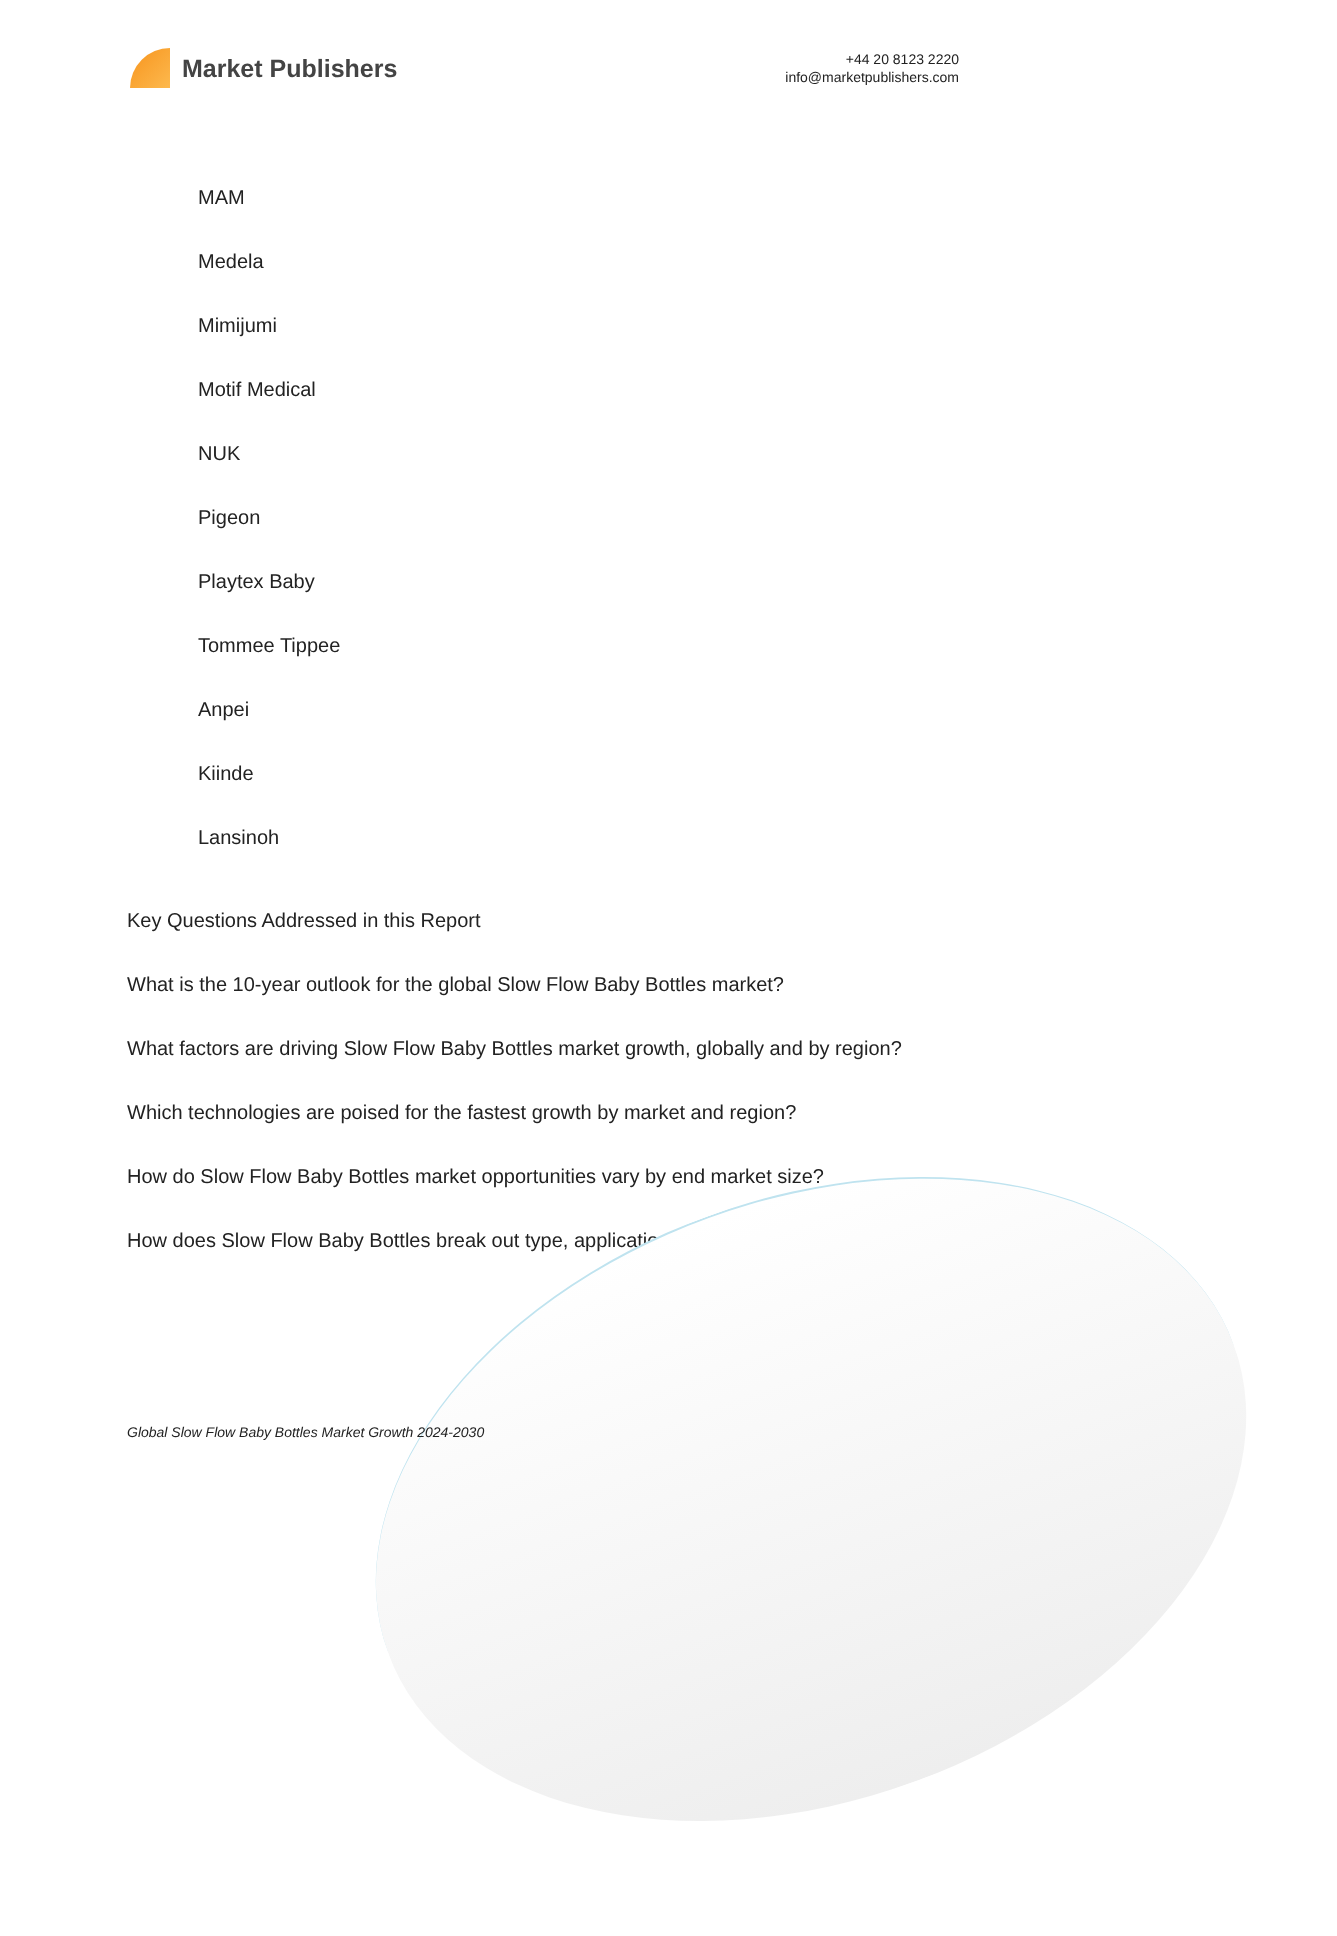Market Publishers
+44 20 8123 2220
info@marketpublishers.com
MAM
Medela
Mimijumi
Motif Medical
NUK
Pigeon
Playtex Baby
Tommee Tippee
Anpei
Kiinde
Lansinoh
Key Questions Addressed in this Report
What is the 10-year outlook for the global Slow Flow Baby Bottles market?
What factors are driving Slow Flow Baby Bottles market growth, globally and by region?
Which technologies are poised for the fastest growth by market and region?
How do Slow Flow Baby Bottles market opportunities vary by end market size?
How does Slow Flow Baby Bottles break out type, application?
Global Slow Flow Baby Bottles Market Growth 2024-2030